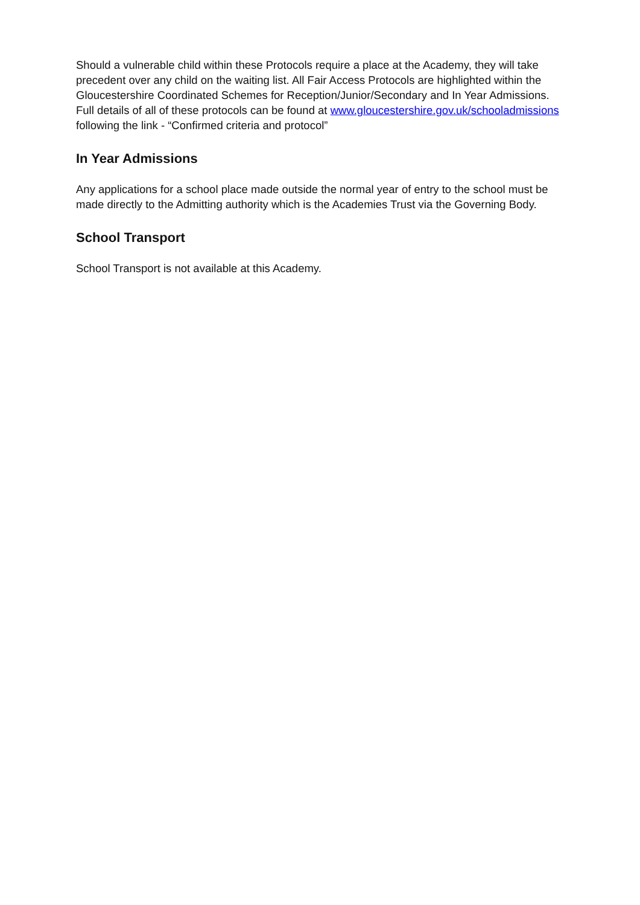Should a vulnerable child within these Protocols require a place at the Academy, they will take precedent over any child on the waiting list. All Fair Access Protocols are highlighted within the Gloucestershire Coordinated Schemes for Reception/Junior/Secondary and In Year Admissions. Full details of all of these protocols can be found at www.gloucestershire.gov.uk/schooladmissions following the link - “Confirmed criteria and protocol”
In Year Admissions
Any applications for a school place made outside the normal year of entry to the school must be made directly to the Admitting authority which is the Academies Trust via the Governing Body.
School Transport
School Transport is not available at this Academy.